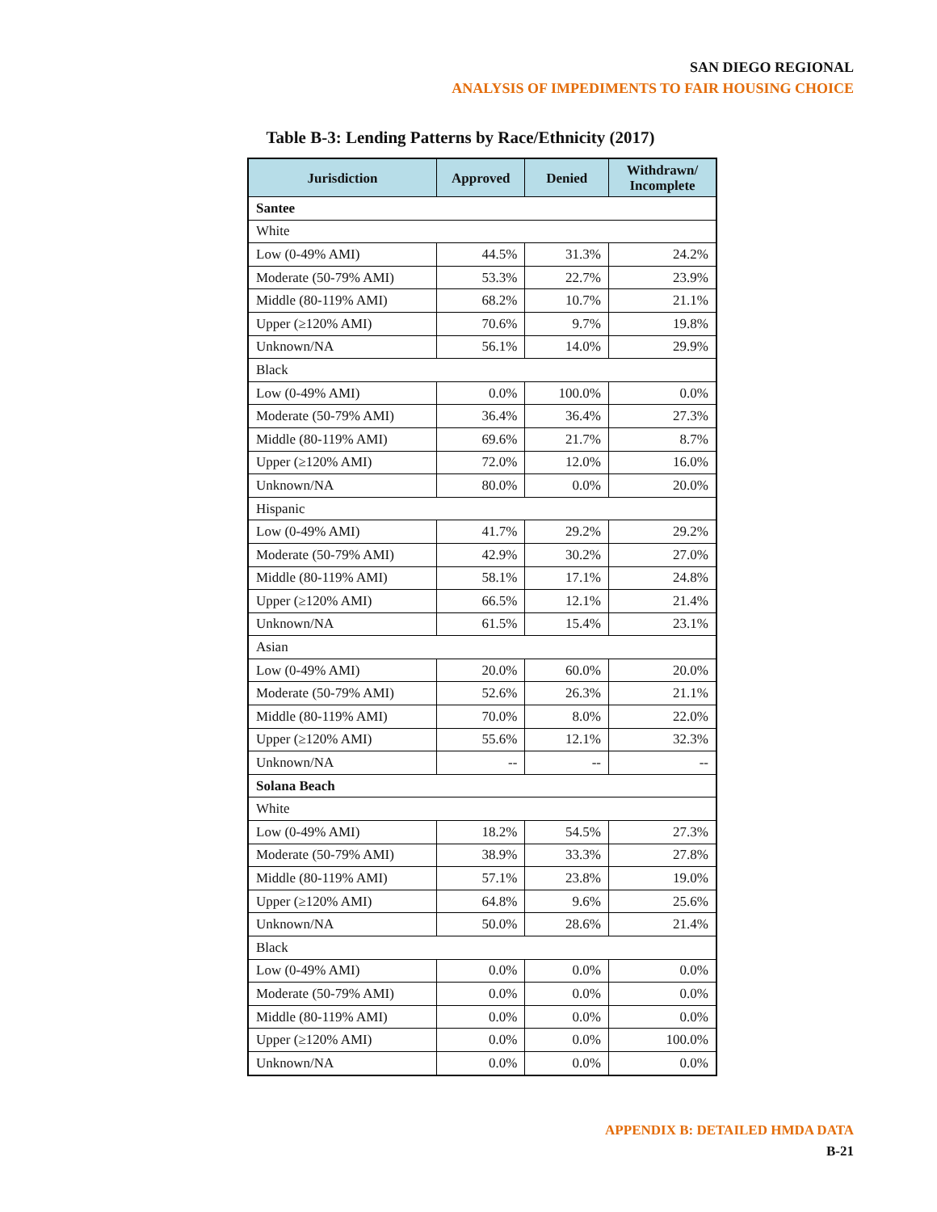SAN DIEGO REGIONAL
ANALYSIS OF IMPEDIMENTS TO FAIR HOUSING CHOICE
Table B-3: Lending Patterns by Race/Ethnicity (2017)
| Jurisdiction | Approved | Denied | Withdrawn/ Incomplete |
| --- | --- | --- | --- |
| Santee | | | |
| White | | | |
| Low (0-49% AMI) | 44.5% | 31.3% | 24.2% |
| Moderate (50-79% AMI) | 53.3% | 22.7% | 23.9% |
| Middle (80-119% AMI) | 68.2% | 10.7% | 21.1% |
| Upper (≥120% AMI) | 70.6% | 9.7% | 19.8% |
| Unknown/NA | 56.1% | 14.0% | 29.9% |
| Black | | | |
| Low (0-49% AMI) | 0.0% | 100.0% | 0.0% |
| Moderate (50-79% AMI) | 36.4% | 36.4% | 27.3% |
| Middle (80-119% AMI) | 69.6% | 21.7% | 8.7% |
| Upper (≥120% AMI) | 72.0% | 12.0% | 16.0% |
| Unknown/NA | 80.0% | 0.0% | 20.0% |
| Hispanic | | | |
| Low (0-49% AMI) | 41.7% | 29.2% | 29.2% |
| Moderate (50-79% AMI) | 42.9% | 30.2% | 27.0% |
| Middle (80-119% AMI) | 58.1% | 17.1% | 24.8% |
| Upper (≥120% AMI) | 66.5% | 12.1% | 21.4% |
| Unknown/NA | 61.5% | 15.4% | 23.1% |
| Asian | | | |
| Low (0-49% AMI) | 20.0% | 60.0% | 20.0% |
| Moderate (50-79% AMI) | 52.6% | 26.3% | 21.1% |
| Middle (80-119% AMI) | 70.0% | 8.0% | 22.0% |
| Upper (≥120% AMI) | 55.6% | 12.1% | 32.3% |
| Unknown/NA | -- | -- | -- |
| Solana Beach | | | |
| White | | | |
| Low (0-49% AMI) | 18.2% | 54.5% | 27.3% |
| Moderate (50-79% AMI) | 38.9% | 33.3% | 27.8% |
| Middle (80-119% AMI) | 57.1% | 23.8% | 19.0% |
| Upper (≥120% AMI) | 64.8% | 9.6% | 25.6% |
| Unknown/NA | 50.0% | 28.6% | 21.4% |
| Black | | | |
| Low (0-49% AMI) | 0.0% | 0.0% | 0.0% |
| Moderate (50-79% AMI) | 0.0% | 0.0% | 0.0% |
| Middle (80-119% AMI) | 0.0% | 0.0% | 0.0% |
| Upper (≥120% AMI) | 0.0% | 0.0% | 100.0% |
| Unknown/NA | 0.0% | 0.0% | 0.0% |
APPENDIX B: DETAILED HMDA DATA
B-21